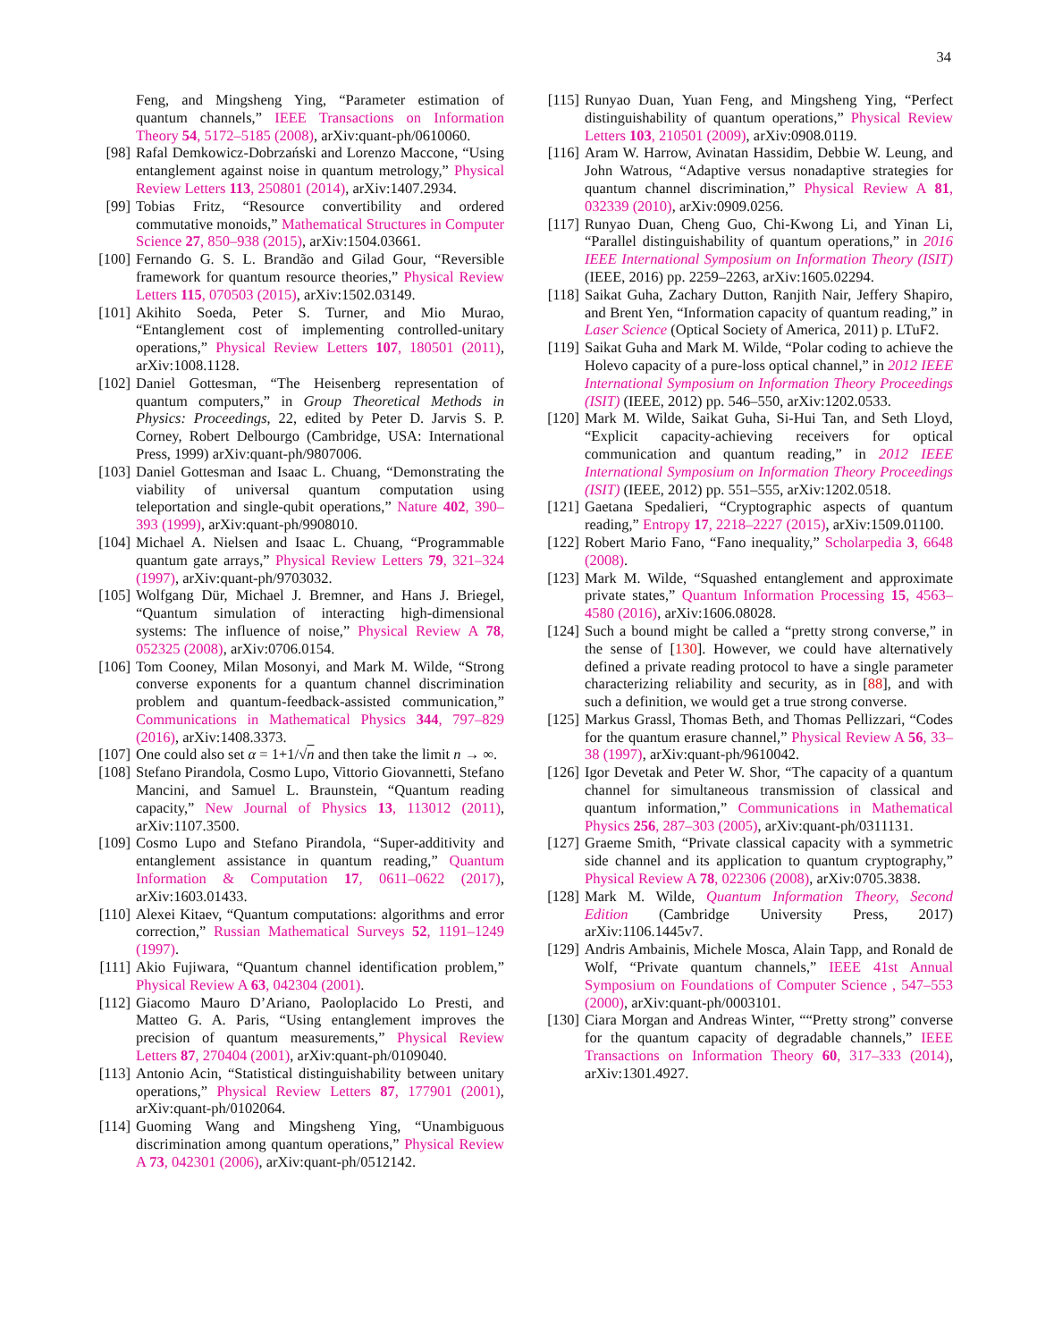34
Feng, and Mingsheng Ying, “Parameter estimation of quantum channels,” IEEE Transactions on Information Theory 54, 5172–5185 (2008), arXiv:quant-ph/0610060.
[98] Rafal Demkowicz-Dobrzański and Lorenzo Maccone, “Using entanglement against noise in quantum metrology,” Physical Review Letters 113, 250801 (2014), arXiv:1407.2934.
[99] Tobias Fritz, “Resource convertibility and ordered commutative monoids,” Mathematical Structures in Computer Science 27, 850–938 (2015), arXiv:1504.03661.
[100] Fernando G. S. L. Brandão and Gilad Gour, “Reversible framework for quantum resource theories,” Physical Review Letters 115, 070503 (2015), arXiv:1502.03149.
[101] Akihito Soeda, Peter S. Turner, and Mio Murao, “Entanglement cost of implementing controlled-unitary operations,” Physical Review Letters 107, 180501 (2011), arXiv:1008.1128.
[102] Daniel Gottesman, “The Heisenberg representation of quantum computers,” in Group Theoretical Methods in Physics: Proceedings, 22, edited by Peter D. Jarvis S. P. Corney, Robert Delbourgo (Cambridge, USA: International Press, 1999) arXiv:quant-ph/9807006.
[103] Daniel Gottesman and Isaac L. Chuang, “Demonstrating the viability of universal quantum computation using teleportation and single-qubit operations,” Nature 402, 390–393 (1999), arXiv:quant-ph/9908010.
[104] Michael A. Nielsen and Isaac L. Chuang, “Programmable quantum gate arrays,” Physical Review Letters 79, 321–324 (1997), arXiv:quant-ph/9703032.
[105] Wolfgang Dür, Michael J. Bremner, and Hans J. Briegel, “Quantum simulation of interacting high-dimensional systems: The influence of noise,” Physical Review A 78, 052325 (2008), arXiv:0706.0154.
[106] Tom Cooney, Milan Mosonyi, and Mark M. Wilde, “Strong converse exponents for a quantum channel discrimination problem and quantum-feedback-assisted communication,” Communications in Mathematical Physics 344, 797–829 (2016), arXiv:1408.3373.
[107] One could also set α = 1+1/√n and then take the limit n → ∞.
[108] Stefano Pirandola, Cosmo Lupo, Vittorio Giovannetti, Stefano Mancini, and Samuel L. Braunstein, “Quantum reading capacity,” New Journal of Physics 13, 113012 (2011), arXiv:1107.3500.
[109] Cosmo Lupo and Stefano Pirandola, “Super-additivity and entanglement assistance in quantum reading,” Quantum Information & Computation 17, 0611–0622 (2017), arXiv:1603.01433.
[110] Alexei Kitaev, “Quantum computations: algorithms and error correction,” Russian Mathematical Surveys 52, 1191–1249 (1997).
[111] Akio Fujiwara, “Quantum channel identification problem,” Physical Review A 63, 042304 (2001).
[112] Giacomo Mauro D’Ariano, Paoloplacido Lo Presti, and Matteo G. A. Paris, “Using entanglement improves the precision of quantum measurements,” Physical Review Letters 87, 270404 (2001), arXiv:quant-ph/0109040.
[113] Antonio Acin, “Statistical distinguishability between unitary operations,” Physical Review Letters 87, 177901 (2001), arXiv:quant-ph/0102064.
[114] Guoming Wang and Mingsheng Ying, “Unambiguous discrimination among quantum operations,” Physical Review A 73, 042301 (2006), arXiv:quant-ph/0512142.
[115] Runyao Duan, Yuan Feng, and Mingsheng Ying, “Perfect distinguishability of quantum operations,” Physical Review Letters 103, 210501 (2009), arXiv:0908.0119.
[116] Aram W. Harrow, Avinatan Hassidim, Debbie W. Leung, and John Watrous, “Adaptive versus nonadaptive strategies for quantum channel discrimination,” Physical Review A 81, 032339 (2010), arXiv:0909.0256.
[117] Runyao Duan, Cheng Guo, Chi-Kwong Li, and Yinan Li, “Parallel distinguishability of quantum operations,” in 2016 IEEE International Symposium on Information Theory (ISIT) (IEEE, 2016) pp. 2259–2263, arXiv:1605.02294.
[118] Saikat Guha, Zachary Dutton, Ranjith Nair, Jeffery Shapiro, and Brent Yen, “Information capacity of quantum reading,” in Laser Science (Optical Society of America, 2011) p. LTuF2.
[119] Saikat Guha and Mark M. Wilde, “Polar coding to achieve the Holevo capacity of a pure-loss optical channel,” in 2012 IEEE International Symposium on Information Theory Proceedings (ISIT) (IEEE, 2012) pp. 546–550, arXiv:1202.0533.
[120] Mark M. Wilde, Saikat Guha, Si-Hui Tan, and Seth Lloyd, “Explicit capacity-achieving receivers for optical communication and quantum reading,” in 2012 IEEE International Symposium on Information Theory Proceedings (ISIT) (IEEE, 2012) pp. 551–555, arXiv:1202.0518.
[121] Gaetana Spedalieri, “Cryptographic aspects of quantum reading,” Entropy 17, 2218–2227 (2015), arXiv:1509.01100.
[122] Robert Mario Fano, “Fano inequality,” Scholarpedia 3, 6648 (2008).
[123] Mark M. Wilde, “Squashed entanglement and approximate private states,” Quantum Information Processing 15, 4563–4580 (2016), arXiv:1606.08028.
[124] Such a bound might be called a “pretty strong converse,” in the sense of [130]. However, we could have alternatively defined a private reading protocol to have a single parameter characterizing reliability and security, as in [88], and with such a definition, we would get a true strong converse.
[125] Markus Grassl, Thomas Beth, and Thomas Pellizzari, “Codes for the quantum erasure channel,” Physical Review A 56, 33–38 (1997), arXiv:quant-ph/9610042.
[126] Igor Devetak and Peter W. Shor, “The capacity of a quantum channel for simultaneous transmission of classical and quantum information,” Communications in Mathematical Physics 256, 287–303 (2005), arXiv:quant-ph/0311131.
[127] Graeme Smith, “Private classical capacity with a symmetric side channel and its application to quantum cryptography,” Physical Review A 78, 022306 (2008), arXiv:0705.3838.
[128] Mark M. Wilde, Quantum Information Theory, Second Edition (Cambridge University Press, 2017) arXiv:1106.1445v7.
[129] Andris Ambainis, Michele Mosca, Alain Tapp, and Ronald de Wolf, “Private quantum channels,” IEEE 41st Annual Symposium on Foundations of Computer Science , 547–553 (2000), arXiv:quant-ph/0003101.
[130] Ciara Morgan and Andreas Winter, ““Pretty strong” converse for the quantum capacity of degradable channels,” IEEE Transactions on Information Theory 60, 317–333 (2014), arXiv:1301.4927.